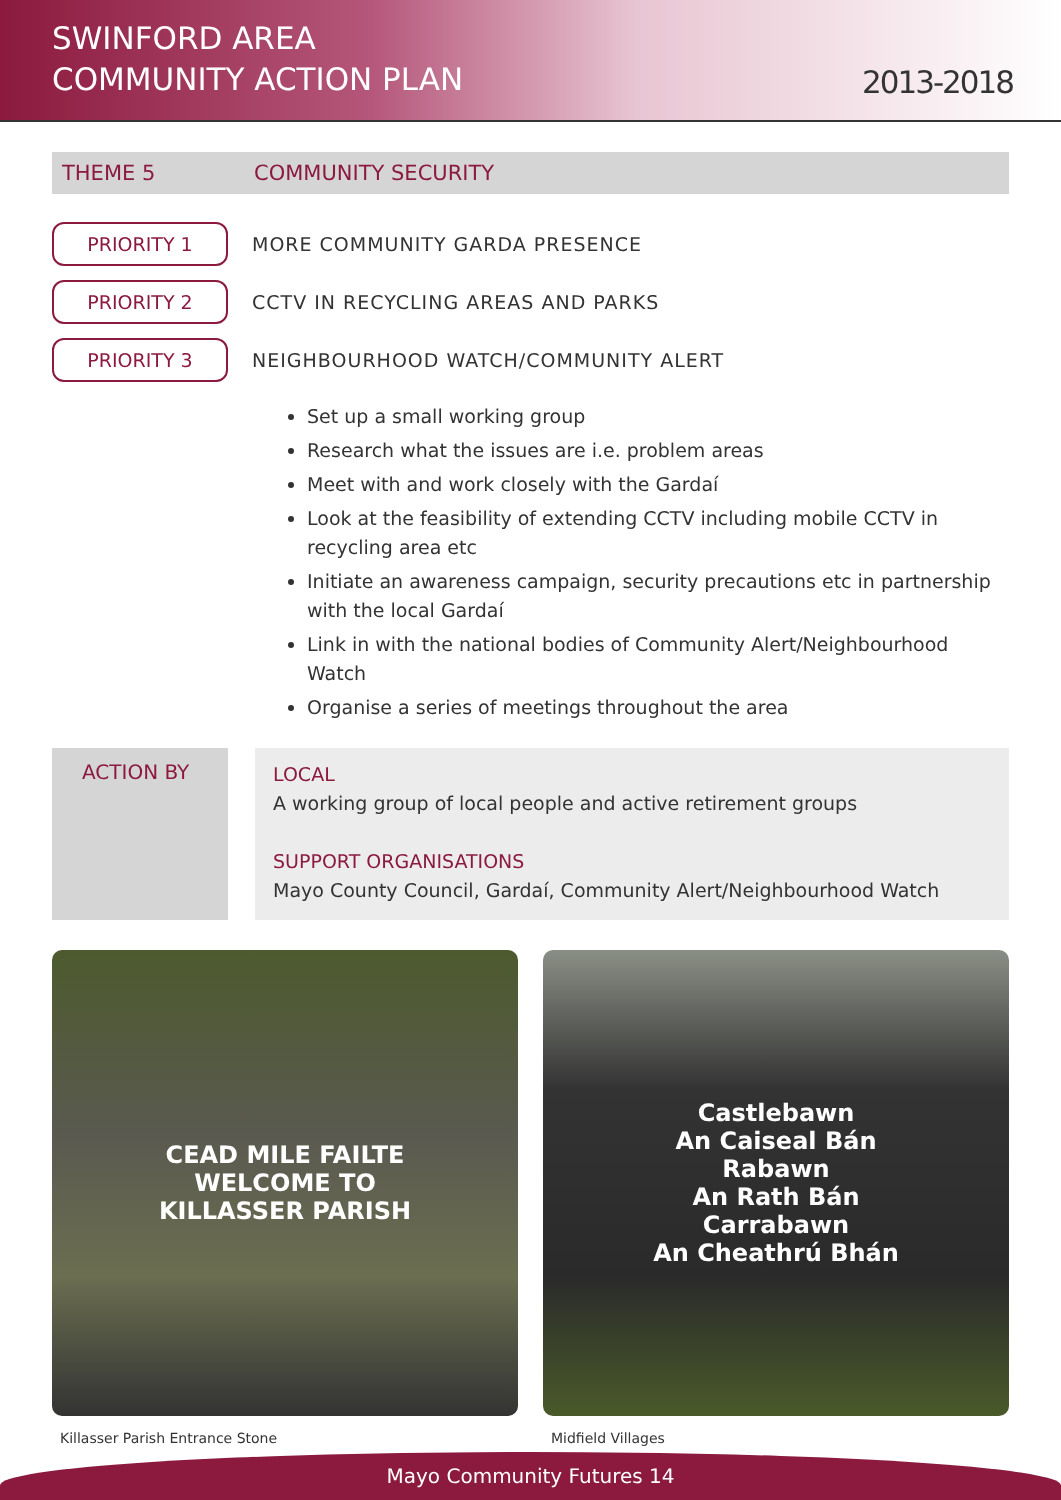SWINFORD AREA
COMMUNITY ACTION PLAN
2013-2018
THEME 5 COMMUNITY SECURITY
PRIORITY 1
MORE COMMUNITY GARDA PRESENCE
PRIORITY 2
CCTV IN RECYCLING AREAS AND PARKS
PRIORITY 3
NEIGHBOURHOOD WATCH/COMMUNITY ALERT
Set up a small working group
Research what the issues are i.e. problem areas
Meet with and work closely with the Gardaí
Look at the feasibility of extending CCTV including mobile CCTV in recycling area etc
Initiate an awareness campaign, security precautions etc in partnership with the local Gardaí
Link in with the national bodies of Community Alert/Neighbourhood Watch
Organise a series of meetings throughout the area
ACTION BY
LOCAL
A working group of local people and active retirement groups
SUPPORT ORGANISATIONS
Mayo County Council, Gardaí, Community Alert/Neighbourhood Watch
CEAD MILE FAILTE
WELCOME TO
KILLASSER PARISH
Killasser Parish Entrance Stone
Castlebawn
An Caiseal Bán
Rabawn
An Rath Bán
Carrabawn
An Cheathrú Bhán
Midfield Villages
Mayo Community Futures 14